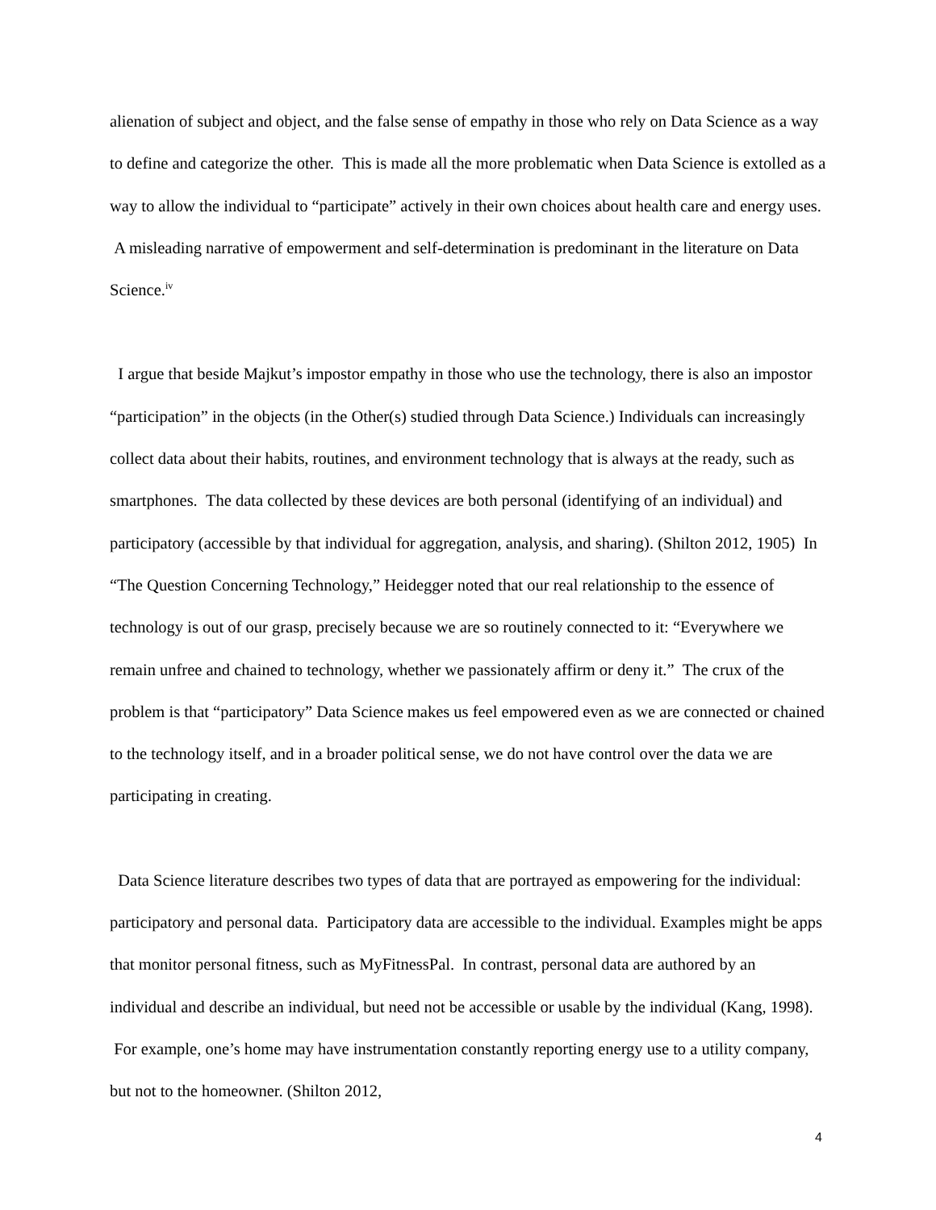alienation of subject and object, and the false sense of empathy in those who rely on Data Science as a way to define and categorize the other. This is made all the more problematic when Data Science is extolled as a way to allow the individual to “participate” actively in their own choices about health care and energy uses. A misleading narrative of empowerment and self-determination is predominant in the literature on Data Science.<sup>iv</sup>
I argue that beside Majkut’s impostor empathy in those who use the technology, there is also an impostor “participation” in the objects (in the Other(s) studied through Data Science.) Individuals can increasingly collect data about their habits, routines, and environment technology that is always at the ready, such as smartphones. The data collected by these devices are both personal (identifying of an individual) and participatory (accessible by that individual for aggregation, analysis, and sharing). (Shilton 2012, 1905) In “The Question Concerning Technology,” Heidegger noted that our real relationship to the essence of technology is out of our grasp, precisely because we are so routinely connected to it: “Everywhere we remain unfree and chained to technology, whether we passionately affirm or deny it.” The crux of the problem is that “participatory” Data Science makes us feel empowered even as we are connected or chained to the technology itself, and in a broader political sense, we do not have control over the data we are participating in creating.
Data Science literature describes two types of data that are portrayed as empowering for the individual: participatory and personal data. Participatory data are accessible to the individual. Examples might be apps that monitor personal fitness, such as MyFitnessPal. In contrast, personal data are authored by an individual and describe an individual, but need not be accessible or usable by the individual (Kang, 1998). For example, one’s home may have instrumentation constantly reporting energy use to a utility company, but not to the homeowner. (Shilton 2012,
4